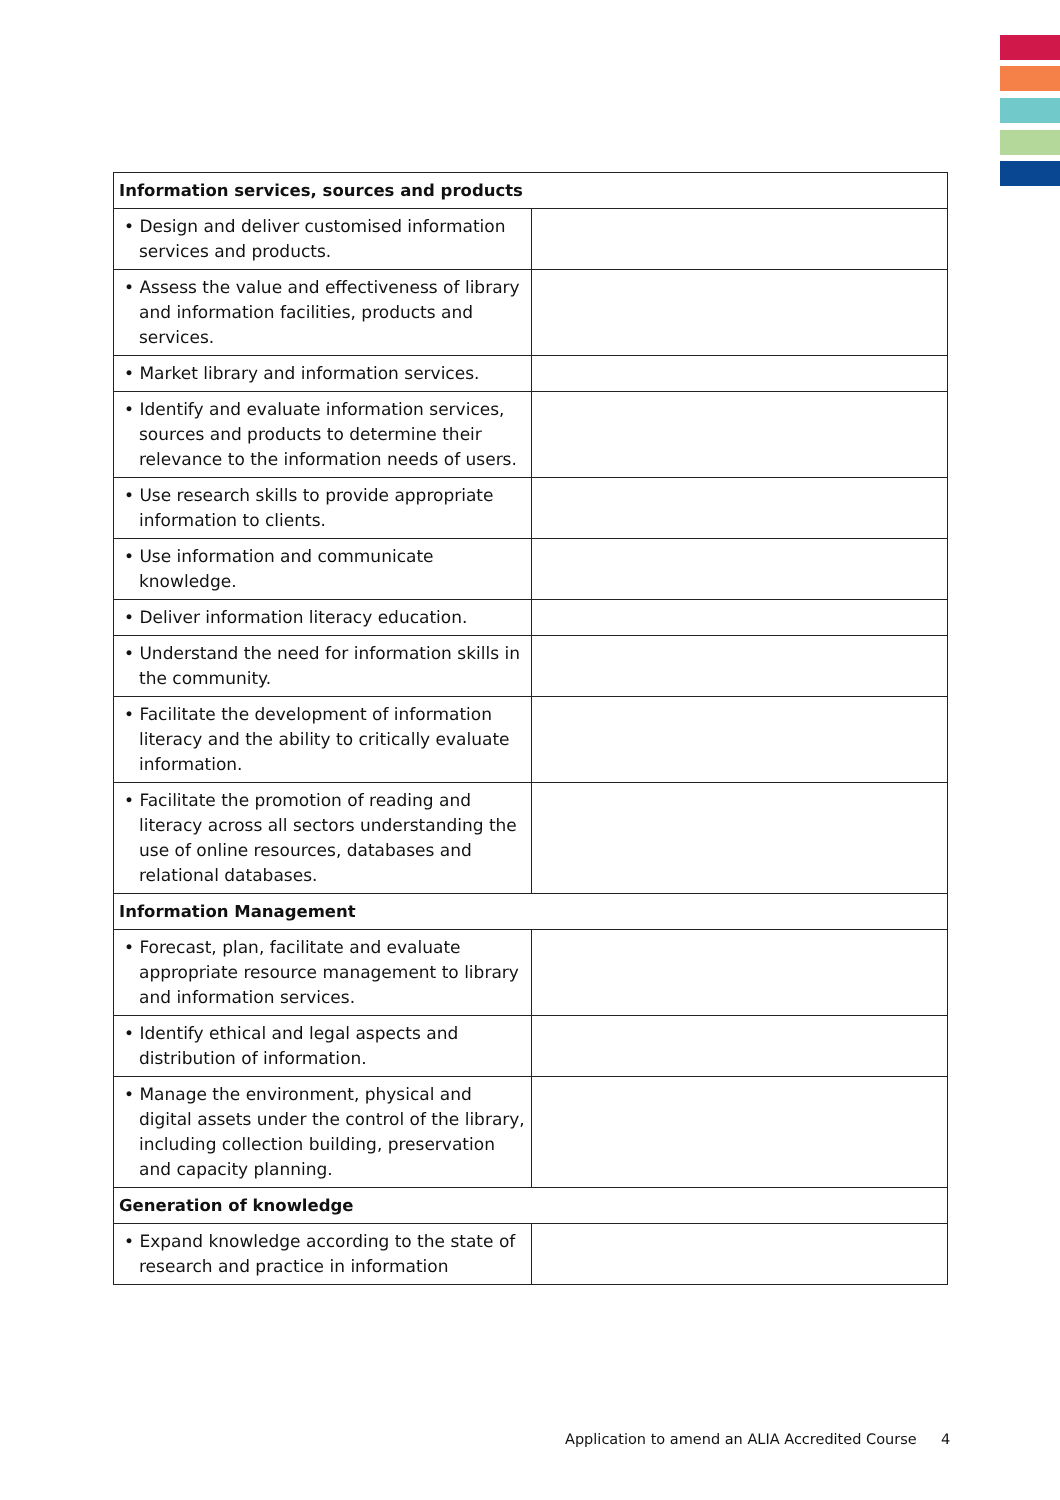| Information services, sources and products | |
| --- | --- |
| • Design and deliver customised information services and products. | |
| • Assess the value and effectiveness of library and information facilities, products and services. | |
| • Market library and information services. | |
| • Identify and evaluate information services, sources and products to determine their relevance to the information needs of users. | |
| • Use research skills to provide appropriate information to clients. | |
| • Use information and communicate knowledge. | |
| • Deliver information literacy education. | |
| • Understand the need for information skills in the community. | |
| • Facilitate the development of information literacy and the ability to critically evaluate information. | |
| • Facilitate the promotion of reading and literacy across all sectors understanding the use of online resources, databases and relational databases. | |
| Information Management | |
| • Forecast, plan, facilitate and evaluate appropriate resource management to library and information services. | |
| • Identify ethical and legal aspects and distribution of information. | |
| • Manage the environment, physical and digital assets under the control of the library, including collection building, preservation and capacity planning. | |
| Generation of knowledge | |
| • Expand knowledge according to the state of research and practice in information | |
Application to amend an ALIA Accredited Course
4